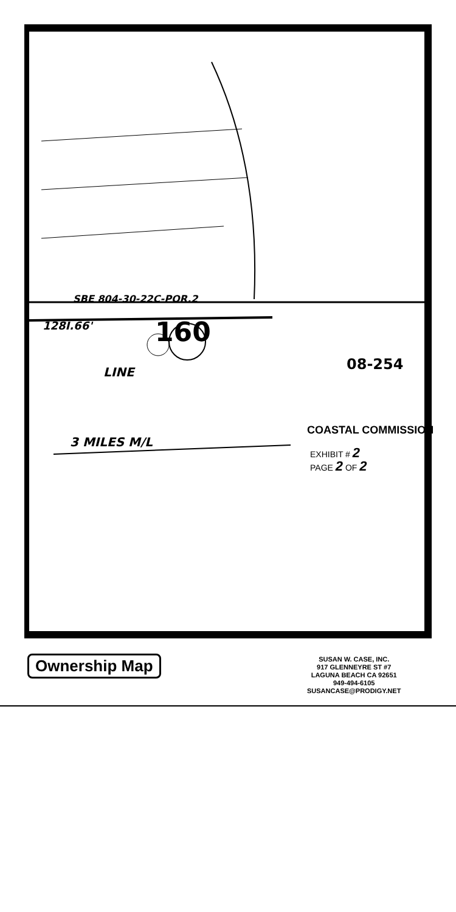SBE 804-30-22C-POR.2
128I.66' 160
LINE 08-254
3 MILES M/L
COASTAL COMMISSION
EXHIBIT # 2
PAGE 2 OF 2
Ownership Map
SUSAN W. CASE, INC.
917 GLENNEYRE ST #7
LAGUNA BEACH CA 92651
949-494-6105
SUSANCASE@PRODIGY.NET